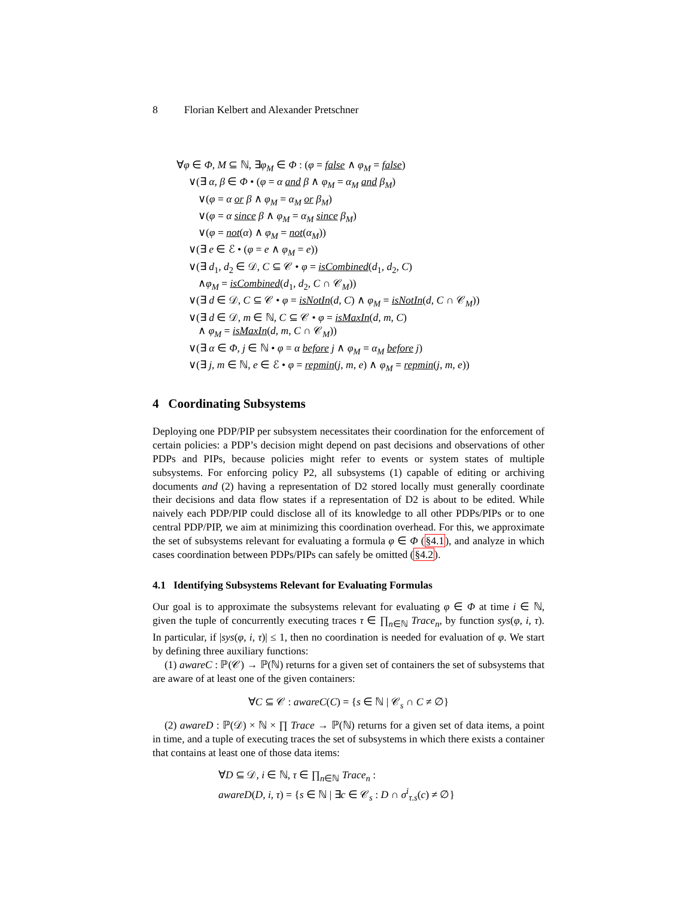8 Florian Kelbert and Alexander Pretschner
∀φ ∈ Φ, M ⊆ ℕ, ∃φ<sub>M</sub> ∈ Φ : (φ = false ∧ φ<sub>M</sub> = false)
∨(∃ α, β ∈ Φ • (φ = α and β ∧ φ<sub>M</sub> = α<sub>M</sub> and β<sub>M</sub>)
∨(φ = α or β ∧ φ<sub>M</sub> = α<sub>M</sub> or β<sub>M</sub>)
∨(φ = α since β ∧ φ<sub>M</sub> = α<sub>M</sub> since β<sub>M</sub>)
∨(φ = not(α) ∧ φ<sub>M</sub> = not(α<sub>M</sub>))
∨(∃ e ∈ ℰ • (φ = e ∧ φ<sub>M</sub> = e))
∨(∃ d<sub>1</sub>, d<sub>2</sub> ∈ 𝒟, C ⊆ 𝒞 • φ = isCombined(d<sub>1</sub>, d<sub>2</sub>, C)
∧φ<sub>M</sub> = isCombined(d<sub>1</sub>, d<sub>2</sub>, C ∩ 𝒞<sub>M</sub>))
∨(∃ d ∈ 𝒟, C ⊆ 𝒞 • φ = isNotIn(d, C) ∧ φ<sub>M</sub> = isNotIn(d, C ∩ 𝒞<sub>M</sub>))
∨(∃ d ∈ 𝒟, m ∈ ℕ, C ⊆ 𝒞 • φ = isMaxIn(d, m, C)
∧ φ<sub>M</sub> = isMaxIn(d, m, C ∩ 𝒞<sub>M</sub>))
∨(∃ α ∈ Φ, j ∈ ℕ • φ = α before j ∧ φ<sub>M</sub> = α<sub>M</sub> before j)
∨(∃ j, m ∈ ℕ, e ∈ ℰ • φ = repmin(j, m, e) ∧ φ<sub>M</sub> = repmin(j, m, e))
4 Coordinating Subsystems
Deploying one PDP/PIP per subsystem necessitates their coordination for the enforcement of certain policies: a PDP’s decision might depend on past decisions and observations of other PDPs and PIPs, because policies might refer to events or system states of multiple subsystems. For enforcing policy P2, all subsystems (1) capable of editing or archiving documents and (2) having a representation of D2 stored locally must generally coordinate their decisions and data flow states if a representation of D2 is about to be edited. While naively each PDP/PIP could disclose all of its knowledge to all other PDPs/PIPs or to one central PDP/PIP, we aim at minimizing this coordination overhead. For this, we approximate the set of subsystems relevant for evaluating a formula φ ∈ Φ (§4.1), and analyze in which cases coordination between PDPs/PIPs can safely be omitted (§4.2).
4.1 Identifying Subsystems Relevant for Evaluating Formulas
Our goal is to approximate the subsystems relevant for evaluating φ ∈ Φ at time i ∈ ℕ, given the tuple of concurrently executing traces τ ∈ ∏<sub>n∈ℕ</sub> Trace<sub>n</sub>, by function sys(φ, i, τ). In particular, if |sys(φ, i, τ)| ≤ 1, then no coordination is needed for evaluation of φ. We start by defining three auxiliary functions:
(1) awareC : ℙ(𝒞) → ℙ(ℕ) returns for a given set of containers the set of subsystems that are aware of at least one of the given containers:
∀C ⊆ 𝒞 : awareC(C) = {s ∈ ℕ | 𝒞<sub>s</sub> ∩ C ≠ ∅}
(2) awareD : ℙ(𝒟) × ℕ × ∏ Trace → ℙ(ℕ) returns for a given set of data items, a point in time, and a tuple of executing traces the set of subsystems in which there exists a container that contains at least one of those data items:
∀D ⊆ 𝒟, i ∈ ℕ, τ ∈ ∏<sub>n∈ℕ</sub> Trace<sub>n</sub> :
awareD(D, i, τ) = {s ∈ ℕ | ∃c ∈ 𝒞<sub>s</sub> : D ∩ σ<sup>i</sup><sub>τ.s</sub>(c) ≠ ∅}